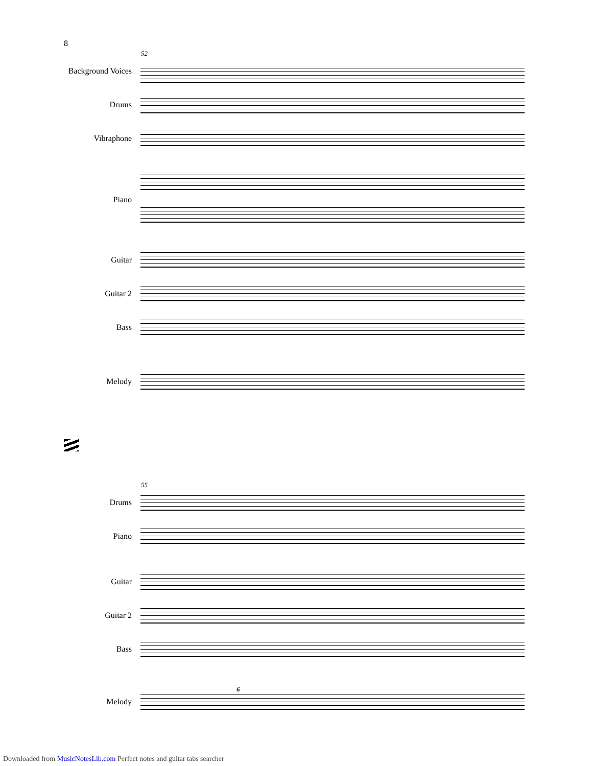8
52
Background Voices
Drums
Vibraphone
Piano
Guitar
Guitar 2
Bass
Melody
55
Drums
Piano
Guitar
Guitar 2
Bass
Melody
6
Downloaded from MusicNotesLib.com Perfect notes and guitar tabs searcher